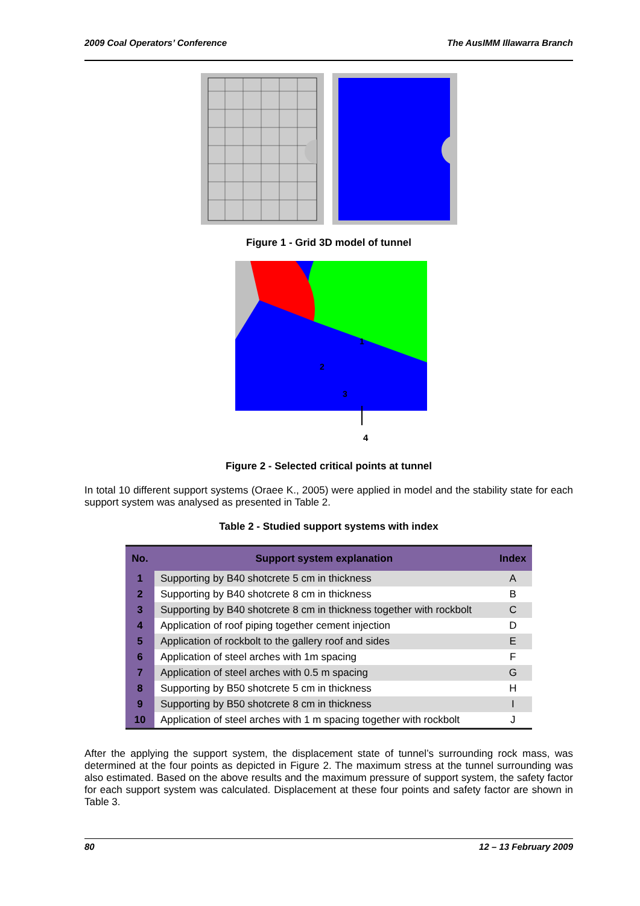2009 Coal Operators’ Conference The AusIMM Illawarra Branch
Figure 1 - Grid 3D model of tunnel
1
2
3
4
Figure 2 - Selected critical points at tunnel
In total 10 different support systems (Oraee K., 2005) were applied in model and the stability state for each support system was analysed as presented in Table 2.
Table 2 - Studied support systems with index
| No. | Support system explanation | Index |
| --- | --- | --- |
| 1 | Supporting by B40 shotcrete 5 cm in thickness | A |
| 2 | Supporting by B40 shotcrete 8 cm in thickness | B |
| 3 | Supporting by B40 shotcrete 8 cm in thickness together with rockbolt | C |
| 4 | Application of roof piping together cement injection | D |
| 5 | Application of rockbolt to the gallery roof and sides | E |
| 6 | Application of steel arches with 1m spacing | F |
| 7 | Application of steel arches with 0.5 m spacing | G |
| 8 | Supporting by B50 shotcrete 5 cm in thickness | H |
| 9 | Supporting by B50 shotcrete 8 cm in thickness | I |
| 10 | Application of steel arches with 1 m spacing together with rockbolt | J |
After the applying the support system, the displacement state of tunnel’s surrounding rock mass, was determined at the four points as depicted in Figure 2. The maximum stress at the tunnel surrounding was also estimated. Based on the above results and the maximum pressure of support system, the safety factor for each support system was calculated. Displacement at these four points and safety factor are shown in Table 3.
80 12 – 13 February 2009